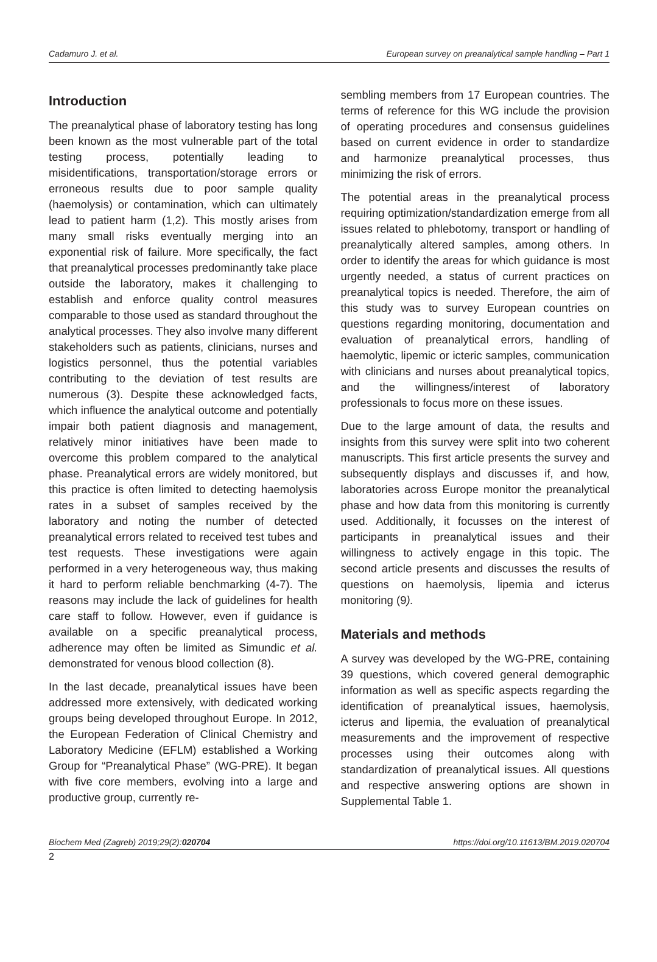Cadamuro J. et al. European survey on preanalytical sample handling – Part 1
Introduction
The preanalytical phase of laboratory testing has long been known as the most vulnerable part of the total testing process, potentially leading to misidentifications, transportation/storage errors or erroneous results due to poor sample quality (haemolysis) or contamination, which can ultimately lead to patient harm (1,2). This mostly arises from many small risks eventually merging into an exponential risk of failure. More specifically, the fact that preanalytical processes predominantly take place outside the laboratory, makes it challenging to establish and enforce quality control measures comparable to those used as standard throughout the analytical processes. They also involve many different stakeholders such as patients, clinicians, nurses and logistics personnel, thus the potential variables contributing to the deviation of test results are numerous (3). Despite these acknowledged facts, which influence the analytical outcome and potentially impair both patient diagnosis and management, relatively minor initiatives have been made to overcome this problem compared to the analytical phase. Preanalytical errors are widely monitored, but this practice is often limited to detecting haemolysis rates in a subset of samples received by the laboratory and noting the number of detected preanalytical errors related to received test tubes and test requests. These investigations were again performed in a very heterogeneous way, thus making it hard to perform reliable benchmarking (4-7). The reasons may include the lack of guidelines for health care staff to follow. However, even if guidance is available on a specific preanalytical process, adherence may often be limited as Simundic et al. demonstrated for venous blood collection (8).
In the last decade, preanalytical issues have been addressed more extensively, with dedicated working groups being developed throughout Europe. In 2012, the European Federation of Clinical Chemistry and Laboratory Medicine (EFLM) established a Working Group for “Preanalytical Phase” (WG-PRE). It began with five core members, evolving into a large and productive group, currently re-
sembling members from 17 European countries. The terms of reference for this WG include the provision of operating procedures and consensus guidelines based on current evidence in order to standardize and harmonize preanalytical processes, thus minimizing the risk of errors.
The potential areas in the preanalytical process requiring optimization/standardization emerge from all issues related to phlebotomy, transport or handling of preanalytically altered samples, among others. In order to identify the areas for which guidance is most urgently needed, a status of current practices on preanalytical topics is needed. Therefore, the aim of this study was to survey European countries on questions regarding monitoring, documentation and evaluation of preanalytical errors, handling of haemolytic, lipemic or icteric samples, communication with clinicians and nurses about preanalytical topics, and the willingness/interest of laboratory professionals to focus more on these issues.
Due to the large amount of data, the results and insights from this survey were split into two coherent manuscripts. This first article presents the survey and subsequently displays and discusses if, and how, laboratories across Europe monitor the preanalytical phase and how data from this monitoring is currently used. Additionally, it focusses on the interest of participants in preanalytical issues and their willingness to actively engage in this topic. The second article presents and discusses the results of questions on haemolysis, lipemia and icterus monitoring (9).
Materials and methods
A survey was developed by the WG-PRE, containing 39 questions, which covered general demographic information as well as specific aspects regarding the identification of preanalytical issues, haemolysis, icterus and lipemia, the evaluation of preanalytical measurements and the improvement of respective processes using their outcomes along with standardization of preanalytical issues. All questions and respective answering options are shown in Supplemental Table 1.
Biochem Med (Zagreb) 2019;29(2):020704 https://doi.org/10.11613/BM.2019.020704
2